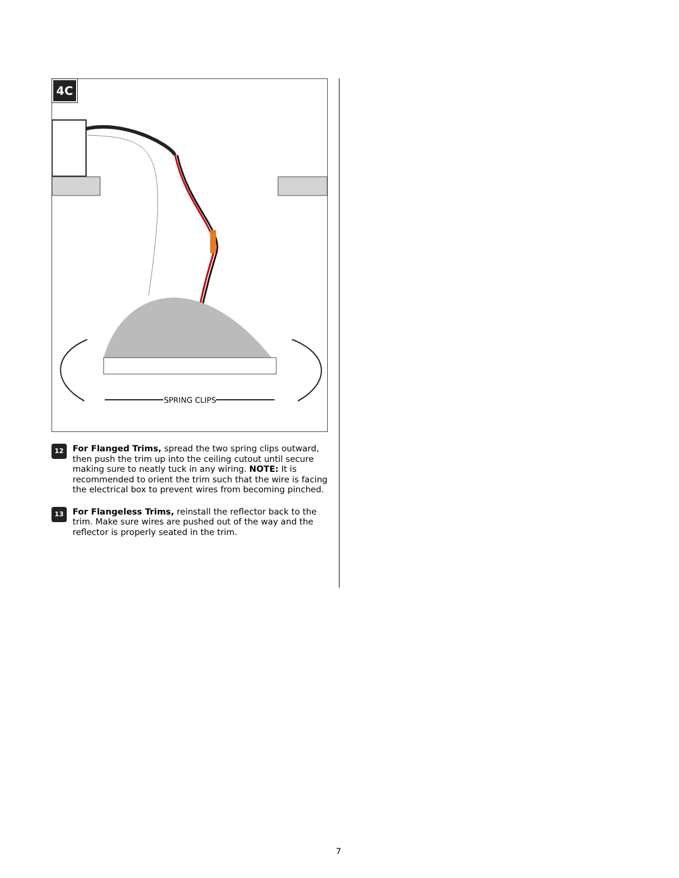4C
SPRING CLIPS
12
For Flanged Trims, spread the two spring clips outward, then push the trim up into the ceiling cutout until secure making sure to neatly tuck in any wiring. NOTE: It is recommended to orient the trim such that the wire is facing the electrical box to prevent wires from becoming pinched.
13
For Flangeless Trims, reinstall the reflector back to the trim. Make sure wires are pushed out of the way and the reflector is properly seated in the trim.
7